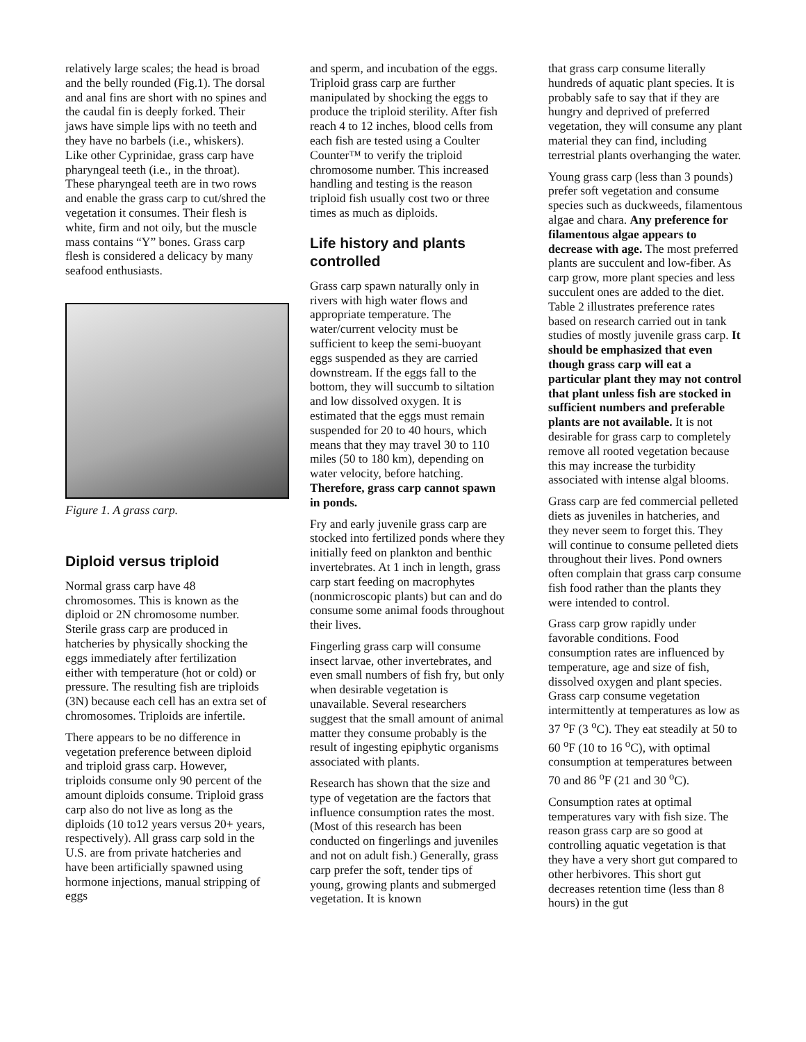relatively large scales; the head is broad and the belly rounded (Fig.1). The dorsal and anal fins are short with no spines and the caudal fin is deeply forked. Their jaws have simple lips with no teeth and they have no barbels (i.e., whiskers). Like other Cyprinidae, grass carp have pharyngeal teeth (i.e., in the throat). These pharyngeal teeth are in two rows and enable the grass carp to cut/shred the vegetation it consumes. Their flesh is white, firm and not oily, but the muscle mass contains “Y” bones. Grass carp flesh is considered a delicacy by many seafood enthusiasts.
Figure 1. A grass carp.
Diploid versus triploid
Normal grass carp have 48 chromosomes. This is known as the diploid or 2N chromosome number. Sterile grass carp are produced in hatcheries by physically shocking the eggs immediately after fertilization either with temperature (hot or cold) or pressure. The resulting fish are triploids (3N) because each cell has an extra set of chromosomes. Triploids are infertile.
There appears to be no difference in vegetation preference between diploid and triploid grass carp. However, triploids consume only 90 percent of the amount diploids consume. Triploid grass carp also do not live as long as the diploids (10 to12 years versus 20+ years, respectively). All grass carp sold in the U.S. are from private hatcheries and have been artificially spawned using hormone injections, manual stripping of eggs
and sperm, and incubation of the eggs. Triploid grass carp are further manipulated by shocking the eggs to produce the triploid sterility. After fish reach 4 to 12 inches, blood cells from each fish are tested using a Coulter Counter™ to verify the triploid chromosome number. This increased handling and testing is the reason triploid fish usually cost two or three times as much as diploids.
Life history and plants controlled
Grass carp spawn naturally only in rivers with high water flows and appropriate temperature. The water/current velocity must be sufficient to keep the semi-buoyant eggs suspended as they are carried downstream. If the eggs fall to the bottom, they will succumb to siltation and low dissolved oxygen. It is estimated that the eggs must remain suspended for 20 to 40 hours, which means that they may travel 30 to 110 miles (50 to 180 km), depending on water velocity, before hatching. Therefore, grass carp cannot spawn in ponds.
Fry and early juvenile grass carp are stocked into fertilized ponds where they initially feed on plankton and benthic invertebrates. At 1 inch in length, grass carp start feeding on macrophytes (nonmicroscopic plants) but can and do consume some animal foods throughout their lives.
Fingerling grass carp will consume insect larvae, other invertebrates, and even small numbers of fish fry, but only when desirable vegetation is unavailable. Several researchers suggest that the small amount of animal matter they consume probably is the result of ingesting epiphytic organisms associated with plants.
Research has shown that the size and type of vegetation are the factors that influence consumption rates the most. (Most of this research has been conducted on fingerlings and juveniles and not on adult fish.) Generally, grass carp prefer the soft, tender tips of young, growing plants and submerged vegetation. It is known
that grass carp consume literally hundreds of aquatic plant species. It is probably safe to say that if they are hungry and deprived of preferred vegetation, they will consume any plant material they can find, including terrestrial plants overhanging the water.
Young grass carp (less than 3 pounds) prefer soft vegetation and consume species such as duckweeds, filamentous algae and chara. Any preference for filamentous algae appears to decrease with age. The most preferred plants are succulent and low-fiber. As carp grow, more plant species and less succulent ones are added to the diet. Table 2 illustrates preference rates based on research carried out in tank studies of mostly juvenile grass carp. It should be emphasized that even though grass carp will eat a particular plant they may not control that plant unless fish are stocked in sufficient numbers and preferable plants are not available. It is not desirable for grass carp to completely remove all rooted vegetation because this may increase the turbidity associated with intense algal blooms.
Grass carp are fed commercial pelleted diets as juveniles in hatcheries, and they never seem to forget this. They will continue to consume pelleted diets throughout their lives. Pond owners often complain that grass carp consume fish food rather than the plants they were intended to control.
Grass carp grow rapidly under favorable conditions. Food consumption rates are influenced by temperature, age and size of fish, dissolved oxygen and plant species. Grass carp consume vegetation intermittently at temperatures as low as 37 <sup>o</sup>F (3 <sup>o</sup>C). They eat steadily at 50 to 60 <sup>o</sup>F (10 to 16 <sup>o</sup>C), with optimal consumption at temperatures between 70 and 86 <sup>o</sup>F (21 and 30 <sup>o</sup>C).
Consumption rates at optimal temperatures vary with fish size. The reason grass carp are so good at controlling aquatic vegetation is that they have a very short gut compared to other herbivores. This short gut decreases retention time (less than 8 hours) in the gut